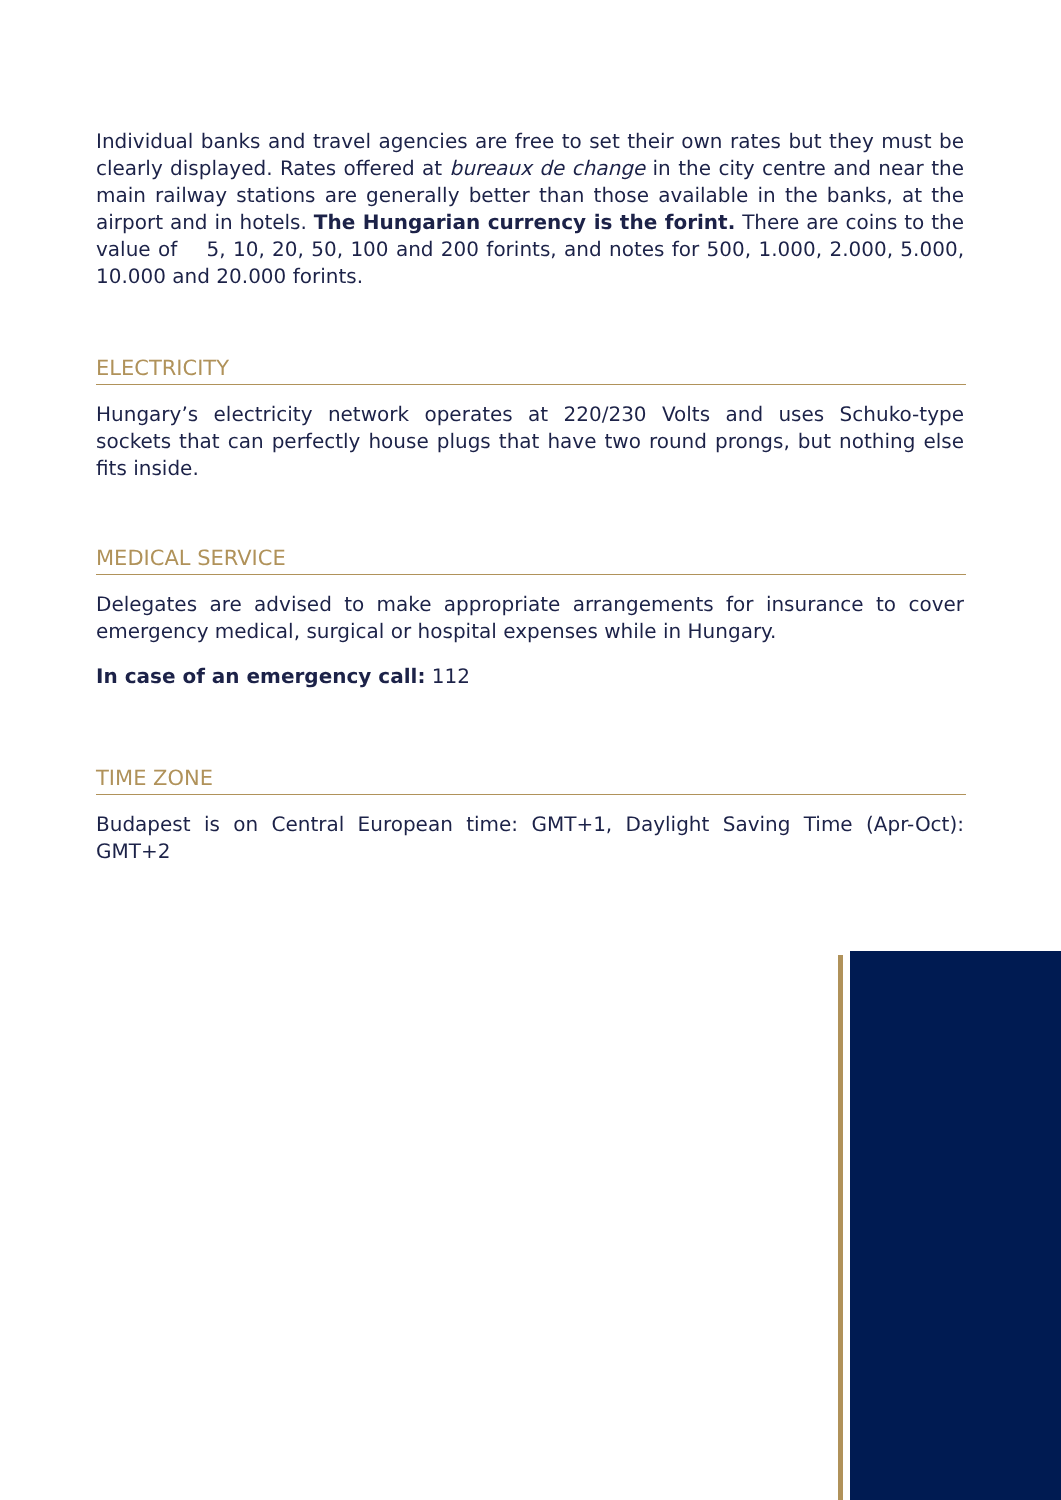Individual banks and travel agencies are free to set their own rates but they must be clearly displayed. Rates offered at bureaux de change in the city centre and near the main railway stations are generally better than those available in the banks, at the airport and in hotels. The Hungarian currency is the forint. There are coins to the value of 5, 10, 20, 50, 100 and 200 forints, and notes for 500, 1.000, 2.000, 5.000, 10.000 and 20.000 forints.
ELECTRICITY
Hungary’s electricity network operates at 220/230 Volts and uses Schuko-type sockets that can perfectly house plugs that have two round prongs, but nothing else fits inside.
MEDICAL SERVICE
Delegates are advised to make appropriate arrangements for insurance to cover emergency medical, surgical or hospital expenses while in Hungary.
In case of an emergency call: 112
TIME ZONE
Budapest is on Central European time: GMT+1, Daylight Saving Time (Apr-Oct): GMT+2